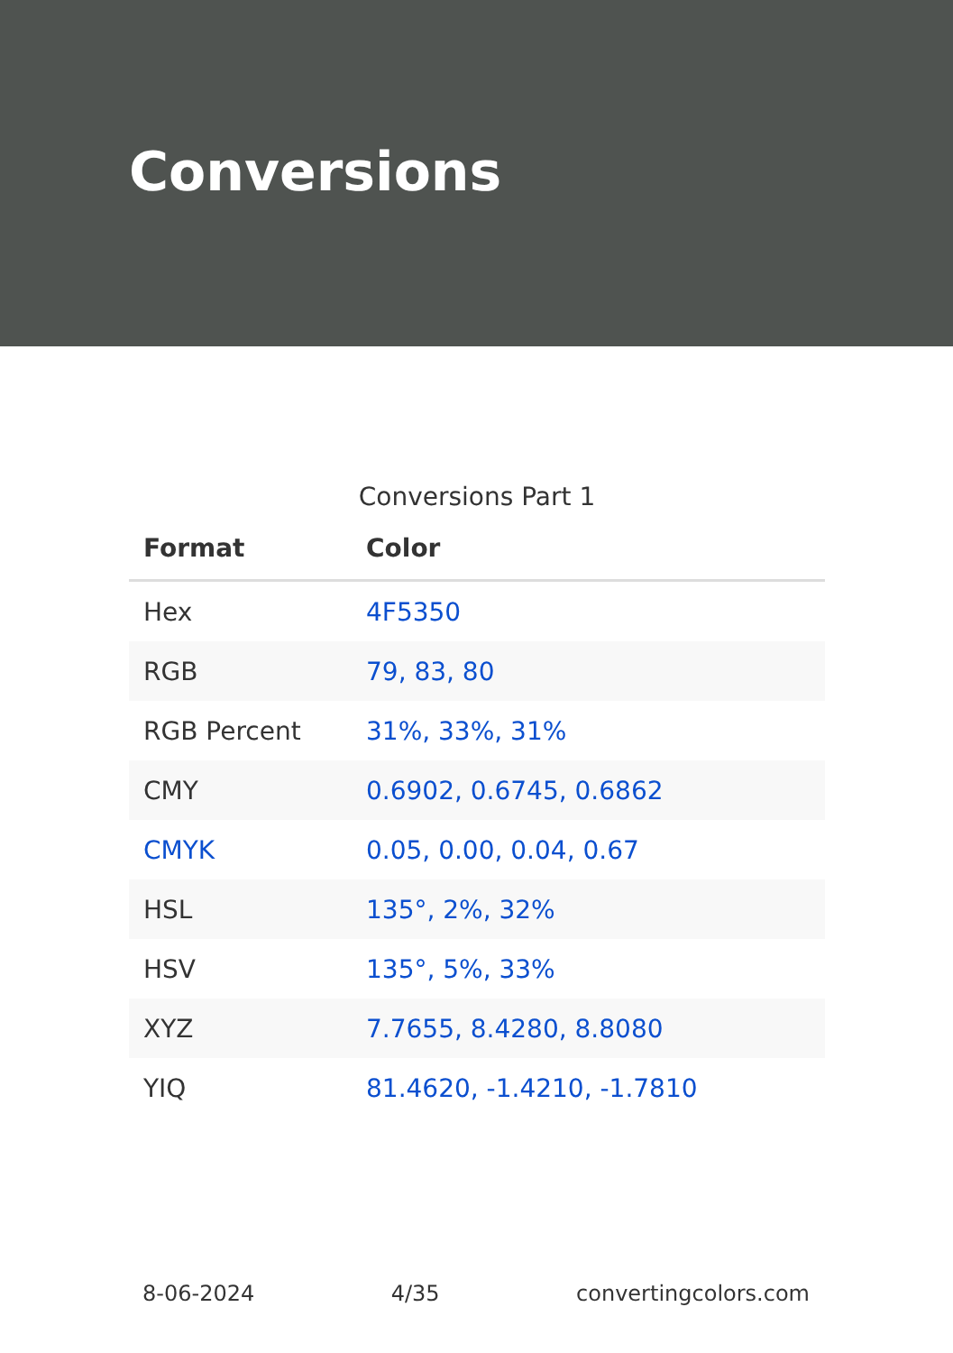Conversions
Conversions Part 1
| Format | Color |
| --- | --- |
| Hex | 4F5350 |
| RGB | 79, 83, 80 |
| RGB Percent | 31%, 33%, 31% |
| CMY | 0.6902, 0.6745, 0.6862 |
| CMYK | 0.05, 0.00, 0.04, 0.67 |
| HSL | 135°, 2%, 32% |
| HSV | 135°, 5%, 33% |
| XYZ | 7.7655, 8.4280, 8.8080 |
| YIQ | 81.4620, -1.4210, -1.7810 |
8-06-2024 4/35 convertingcolors.com